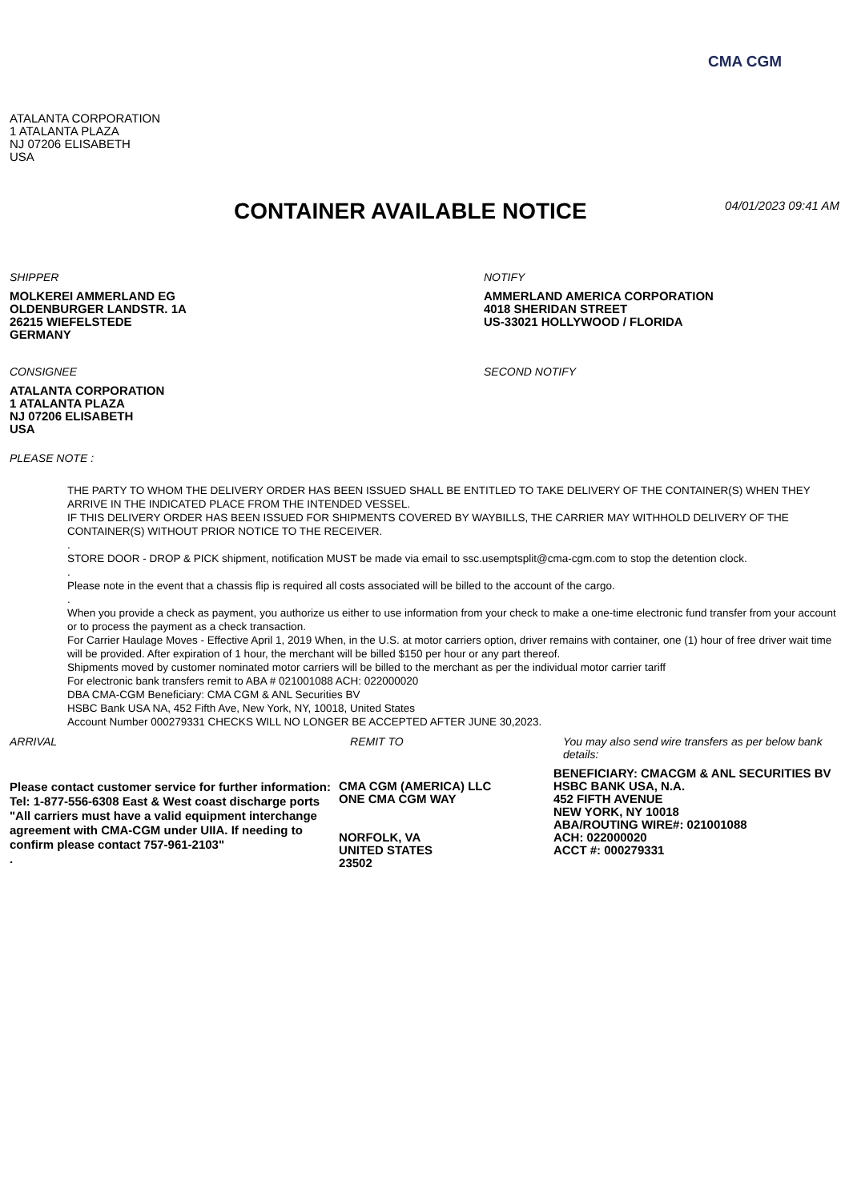CMA CGM
ATALANTA CORPORATION
1 ATALANTA PLAZA
NJ 07206 ELISABETH
USA
CONTAINER AVAILABLE NOTICE
04/01/2023 09:41 AM
SHIPPER
MOLKEREI AMMERLAND EG
OLDENBURGER LANDSTR. 1A
26215 WIEFELSTEDE
GERMANY
NOTIFY
AMMERLAND AMERICA CORPORATION
4018 SHERIDAN STREET
US-33021 HOLLYWOOD / FLORIDA
CONSIGNEE
ATALANTA CORPORATION
1 ATALANTA PLAZA
NJ 07206 ELISABETH
USA
SECOND NOTIFY
PLEASE NOTE :
THE PARTY TO WHOM THE DELIVERY ORDER HAS BEEN ISSUED SHALL BE ENTITLED TO TAKE DELIVERY OF THE CONTAINER(S) WHEN THEY ARRIVE IN THE INDICATED PLACE FROM THE INTENDED VESSEL.
IF THIS DELIVERY ORDER HAS BEEN ISSUED FOR SHIPMENTS COVERED BY WAYBILLS, THE CARRIER MAY WITHHOLD DELIVERY OF THE CONTAINER(S) WITHOUT PRIOR NOTICE TO THE RECEIVER.
.
STORE DOOR - DROP & PICK shipment, notification MUST be made via email to ssc.usemptsplit@cma-cgm.com to stop the detention clock.
.
Please note in the event that a chassis flip is required all costs associated will be billed to the account of the cargo.
.
When you provide a check as payment, you authorize us either to use information from your check to make a one-time electronic fund transfer from your account or to process the payment as a check transaction.
For Carrier Haulage Moves - Effective April 1, 2019 When, in the U.S. at motor carriers option, driver remains with container, one (1) hour of free driver wait time will be provided. After expiration of 1 hour, the merchant will be billed $150 per hour or any part thereof.
Shipments moved by customer nominated motor carriers will be billed to the merchant as per the individual motor carrier tariff
For electronic bank transfers remit to ABA # 021001088 ACH: 022000020
DBA CMA-CGM Beneficiary: CMA CGM & ANL Securities BV
HSBC Bank USA NA, 452 Fifth Ave, New York, NY, 10018, United States
Account Number 000279331 CHECKS WILL NO LONGER BE ACCEPTED AFTER JUNE 30,2023.
ARRIVAL
Please contact customer service for further information:
Tel: 1-877-556-6308 East & West coast discharge ports "All carriers must have a valid equipment interchange agreement with CMA-CGM under UIIA. If needing to confirm please contact 757-961-2103"
.
REMIT TO
CMA CGM (AMERICA) LLC
ONE CMA CGM WAY
NORFOLK, VA
UNITED STATES
23502
You may also send wire transfers as per below bank details:
BENEFICIARY: CMACGM & ANL SECURITIES BV
HSBC BANK USA, N.A.
452 FIFTH AVENUE
NEW YORK, NY 10018
ABA/ROUTING WIRE#: 021001088
ACH: 022000020
ACCT #: 000279331